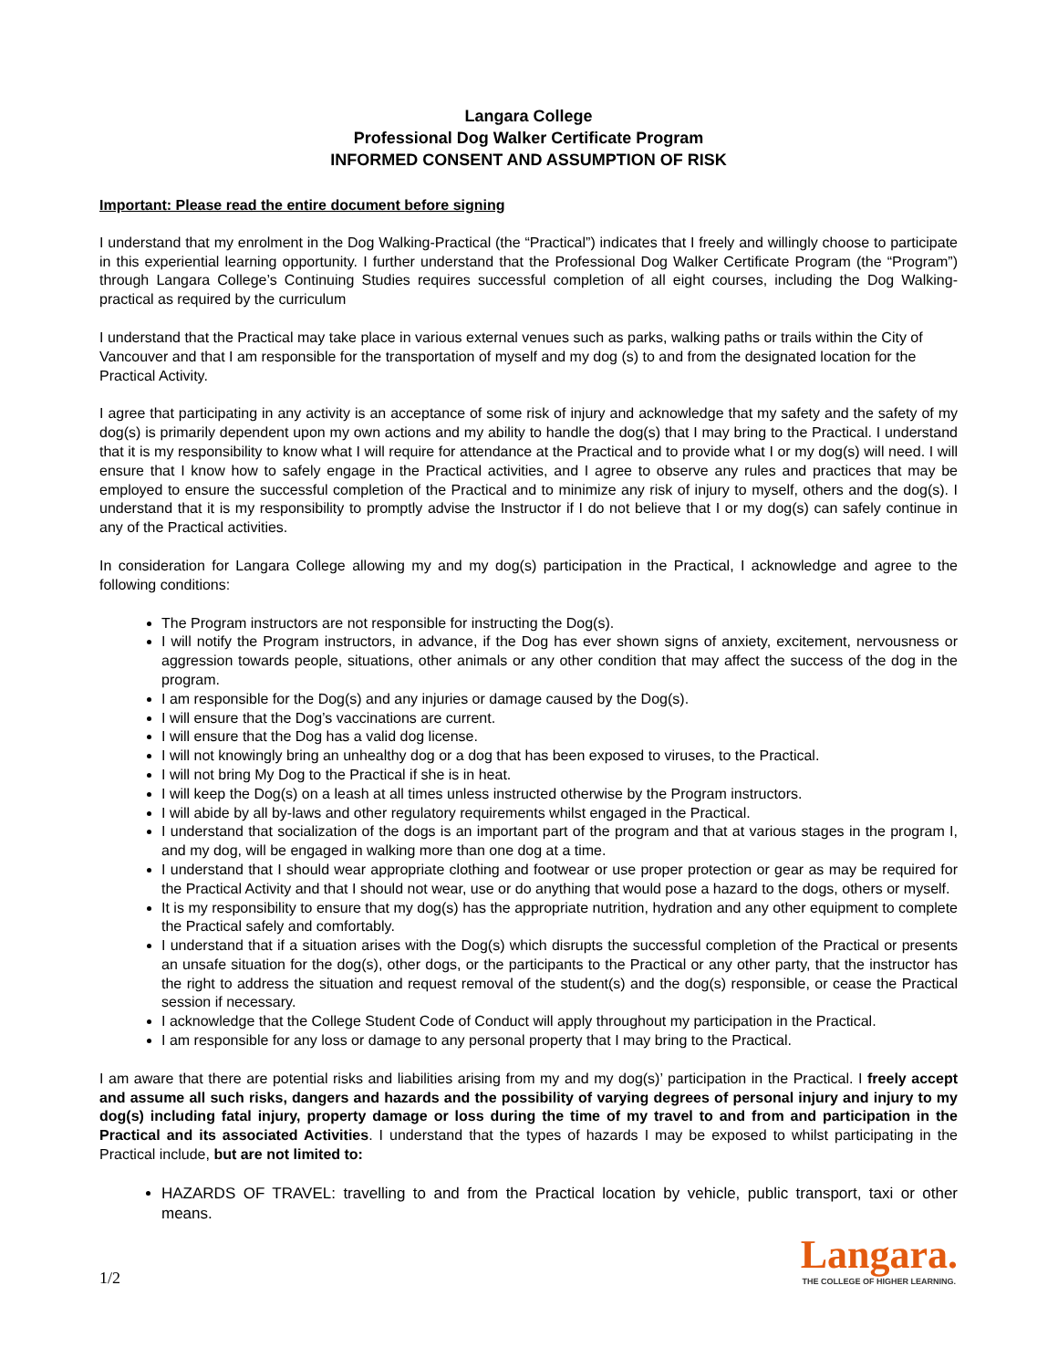Langara College
Professional Dog Walker Certificate Program
INFORMED CONSENT AND ASSUMPTION OF RISK
Important: Please read the entire document before signing
I understand that my enrolment in the Dog Walking-Practical (the “Practical”) indicates that I freely and willingly choose to participate in this experiential learning opportunity. I further understand that the Professional Dog Walker Certificate Program (the “Program”) through Langara College’s Continuing Studies requires successful completion of all eight courses, including the Dog Walking-practical as required by the curriculum
I understand that the Practical may take place in various external venues such as parks, walking paths or trails within the City of Vancouver and that I am responsible for the transportation of myself and my dog (s) to and from the designated location for the Practical Activity.
I agree that participating in any activity is an acceptance of some risk of injury and acknowledge that my safety and the safety of my dog(s) is primarily dependent upon my own actions and my ability to handle the dog(s) that I may bring to the Practical. I understand that it is my responsibility to know what I will require for attendance at the Practical and to provide what I or my dog(s) will need. I will ensure that I know how to safely engage in the Practical activities, and I agree to observe any rules and practices that may be employed to ensure the successful completion of the Practical and to minimize any risk of injury to myself, others and the dog(s). I understand that it is my responsibility to promptly advise the Instructor if I do not believe that I or my dog(s) can safely continue in any of the Practical activities.
In consideration for Langara College allowing my and my dog(s) participation in the Practical, I acknowledge and agree to the following conditions:
The Program instructors are not responsible for instructing the Dog(s).
I will notify the Program instructors, in advance, if the Dog has ever shown signs of anxiety, excitement, nervousness or aggression towards people, situations, other animals or any other condition that may affect the success of the dog in the program.
I am responsible for the Dog(s) and any injuries or damage caused by the Dog(s).
I will ensure that the Dog’s vaccinations are current.
I will ensure that the Dog has a valid dog license.
I will not knowingly bring an unhealthy dog or a dog that has been exposed to viruses, to the Practical.
I will not bring My Dog to the Practical if she is in heat.
I will keep the Dog(s) on a leash at all times unless instructed otherwise by the Program instructors.
I will abide by all by-laws and other regulatory requirements whilst engaged in the Practical.
I understand that socialization of the dogs is an important part of the program and that at various stages in the program I, and my dog, will be engaged in walking more than one dog at a time.
I understand that I should wear appropriate clothing and footwear or use proper protection or gear as may be required for the Practical Activity and that I should not wear, use or do anything that would pose a hazard to the dogs, others or myself.
It is my responsibility to ensure that my dog(s) has the appropriate nutrition, hydration and any other equipment to complete the Practical safely and comfortably.
I understand that if a situation arises with the Dog(s) which disrupts the successful completion of the Practical or presents an unsafe situation for the dog(s), other dogs, or the participants to the Practical or any other party, that the instructor has the right to address the situation and request removal of the student(s) and the dog(s) responsible, or cease the Practical session if necessary.
I acknowledge that the College Student Code of Conduct will apply throughout my participation in the Practical.
I am responsible for any loss or damage to any personal property that I may bring to the Practical.
I am aware that there are potential risks and liabilities arising from my and my dog(s)’ participation in the Practical. I freely accept and assume all such risks, dangers and hazards and the possibility of varying degrees of personal injury and injury to my dog(s) including fatal injury, property damage or loss during the time of my travel to and from and participation in the Practical and its associated Activities. I understand that the types of hazards I may be exposed to whilst participating in the Practical include, but are not limited to:
HAZARDS OF TRAVEL: travelling to and from the Practical location by vehicle, public transport, taxi or other means.
1/2
Langara.
THE COLLEGE OF HIGHER LEARNING.